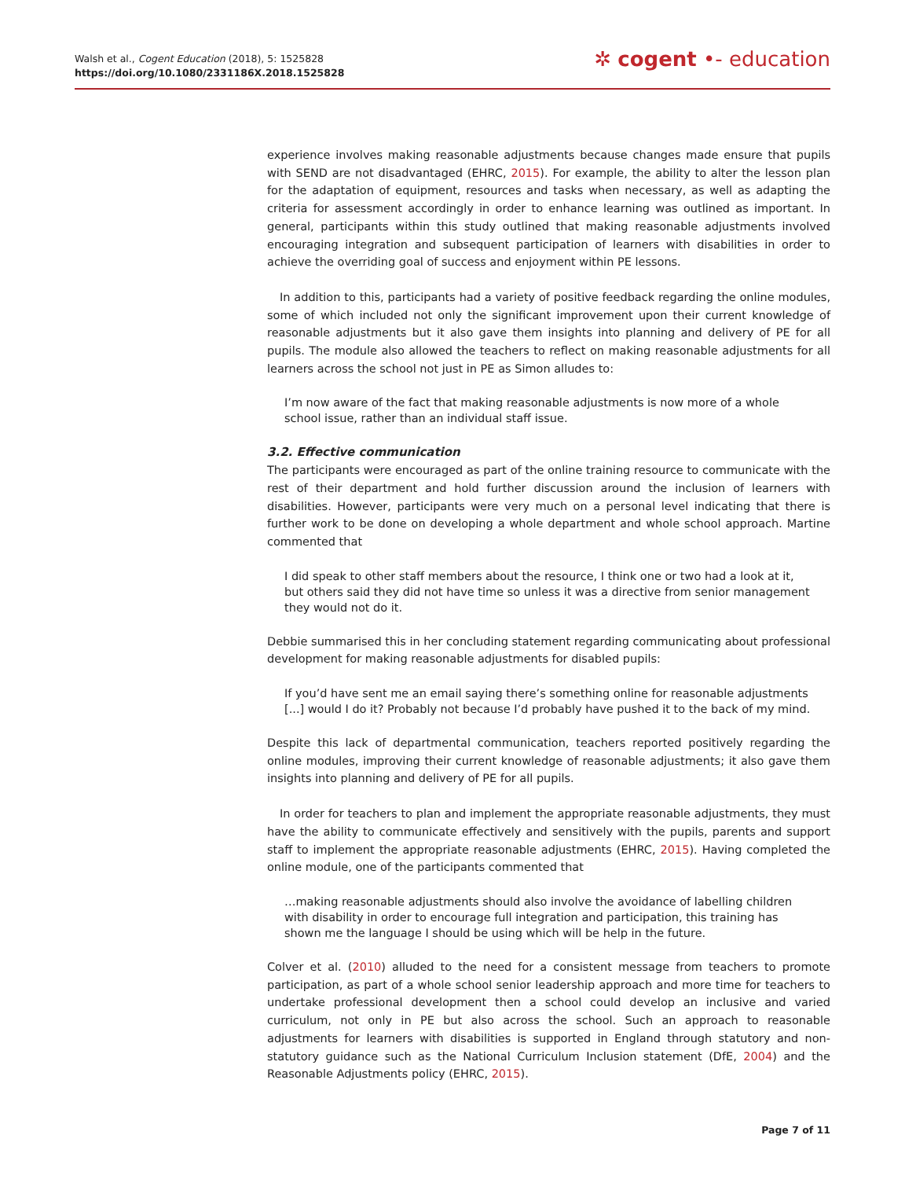Walsh et al., Cogent Education (2018), 5: 1525828
https://doi.org/10.1080/2331186X.2018.1525828
✲ cogent •- education
experience involves making reasonable adjustments because changes made ensure that pupils with SEND are not disadvantaged (EHRC, 2015). For example, the ability to alter the lesson plan for the adaptation of equipment, resources and tasks when necessary, as well as adapting the criteria for assessment accordingly in order to enhance learning was outlined as important. In general, participants within this study outlined that making reasonable adjustments involved encouraging integration and subsequent participation of learners with disabilities in order to achieve the overriding goal of success and enjoyment within PE lessons.
In addition to this, participants had a variety of positive feedback regarding the online modules, some of which included not only the significant improvement upon their current knowledge of reasonable adjustments but it also gave them insights into planning and delivery of PE for all pupils. The module also allowed the teachers to reflect on making reasonable adjustments for all learners across the school not just in PE as Simon alludes to:
I’m now aware of the fact that making reasonable adjustments is now more of a whole school issue, rather than an individual staff issue.
3.2. Effective communication
The participants were encouraged as part of the online training resource to communicate with the rest of their department and hold further discussion around the inclusion of learners with disabilities. However, participants were very much on a personal level indicating that there is further work to be done on developing a whole department and whole school approach. Martine commented that
I did speak to other staff members about the resource, I think one or two had a look at it, but others said they did not have time so unless it was a directive from senior management they would not do it.
Debbie summarised this in her concluding statement regarding communicating about professional development for making reasonable adjustments for disabled pupils:
If you’d have sent me an email saying there’s something online for reasonable adjustments [...] would I do it? Probably not because I’d probably have pushed it to the back of my mind.
Despite this lack of departmental communication, teachers reported positively regarding the online modules, improving their current knowledge of reasonable adjustments; it also gave them insights into planning and delivery of PE for all pupils.
In order for teachers to plan and implement the appropriate reasonable adjustments, they must have the ability to communicate effectively and sensitively with the pupils, parents and support staff to implement the appropriate reasonable adjustments (EHRC, 2015). Having completed the online module, one of the participants commented that
…making reasonable adjustments should also involve the avoidance of labelling children with disability in order to encourage full integration and participation, this training has shown me the language I should be using which will be help in the future.
Colver et al. (2010) alluded to the need for a consistent message from teachers to promote participation, as part of a whole school senior leadership approach and more time for teachers to undertake professional development then a school could develop an inclusive and varied curriculum, not only in PE but also across the school. Such an approach to reasonable adjustments for learners with disabilities is supported in England through statutory and non-statutory guidance such as the National Curriculum Inclusion statement (DfE, 2004) and the Reasonable Adjustments policy (EHRC, 2015).
Page 7 of 11